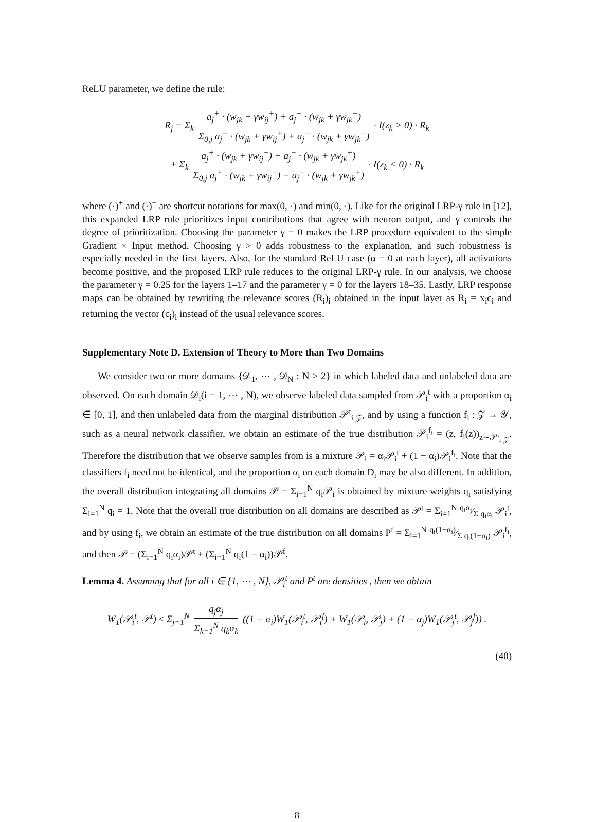ReLU parameter, we define the rule:
R<sub>j</sub> = Σ<sub>k</sub> a<sub>j</sub><sup>+</sup> · (w<sub>jk</sub> + γw<sub>ij</sub><sup>+</sup>) + a<sub>j</sub><sup>−</sup> · (w<sub>jk</sub> + γw<sub>jk</sub><sup>−</sup>) Σ<sub>0,j</sub> a<sub>j</sub><sup>+</sup> · (w<sub>jk</sub> + γw<sub>ij</sub><sup>+</sup>) + a<sub>j</sub><sup>−</sup> · (w<sub>jk</sub> + γw<sub>jk</sub><sup>−</sup>) · I(z<sub>k</sub> > 0) · R<sub>k</sub>
+ Σ<sub>k</sub> a<sub>j</sub><sup>+</sup> · (w<sub>jk</sub> + γw<sub>ij</sub><sup>−</sup>) + a<sub>j</sub><sup>−</sup> · (w<sub>jk</sub> + γw<sub>jk</sub><sup>+</sup>) Σ<sub>0,j</sub> a<sub>j</sub><sup>+</sup> · (w<sub>jk</sub> + γw<sub>ij</sub><sup>−</sup>) + a<sub>j</sub><sup>−</sup> · (w<sub>jk</sub> + γw<sub>jk</sub><sup>+</sup>) · I(z<sub>k</sub> < 0) · R<sub>k</sub>
where (·)<sup>+</sup> and (·)<sup>−</sup> are shortcut notations for max(0, ·) and min(0, ·). Like for the original LRP-γ rule in [12], this expanded LRP rule prioritizes input contributions that agree with neuron output, and γ controls the degree of prioritization. Choosing the parameter γ = 0 makes the LRP procedure equivalent to the simple Gradient × Input method. Choosing γ > 0 adds robustness to the explanation, and such robustness is especially needed in the first layers. Also, for the standard ReLU case (α = 0 at each layer), all activations become positive, and the proposed LRP rule reduces to the original LRP-γ rule. In our analysis, we choose the parameter γ = 0.25 for the layers 1–17 and the parameter γ = 0 for the layers 18–35. Lastly, LRP response maps can be obtained by rewriting the relevance scores (R<sub>i</sub>)<sub>i</sub> obtained in the input layer as R<sub>i</sub> = x<sub>i</sub>c<sub>i</sub> and returning the vector (c<sub>i</sub>)<sub>i</sub> instead of the usual relevance scores.
Supplementary Note D. Extension of Theory to More than Two Domains
We consider two or more domains {𝒟<sub>1</sub>, ⋯ , 𝒟<sub>N</sub> : N ≥ 2} in which labeled data and unlabeled data are observed. On each domain 𝒟<sub>i</sub>(i = 1, ⋯ , N), we observe labeled data sampled from 𝒫<sub>i</sub><sup>t</sup> with a proportion α<sub>i</sub> ∈ [0, 1], and then unlabeled data from the marginal distribution 𝒫<sup>t</sup><sub>i 𝒵</sub>, and by using a function f<sub>i</sub> : 𝒵 → 𝒴, such as a neural network classifier, we obtain an estimate of the true distribution 𝒫<sub>i</sub><sup>f<sub>i</sub></sup> = (z, f<sub>i</sub>(z))<sub>z∼𝒫<sup>t</sup><sub>i 𝒵</sub></sub>. Therefore the distribution that we observe samples from is a mixture 𝒫<sub>i</sub> = α<sub>i</sub>𝒫<sub>i</sub><sup>t</sup> + (1 − α<sub>i</sub>)𝒫<sub>i</sub><sup>f<sub>i</sub></sup>. Note that the classifiers f<sub>i</sub> need not be identical, and the proportion α<sub>i</sub> on each domain D<sub>i</sub> may be also different. In addition, the overall distribution integrating all domains 𝒫 = Σ<sub>i=1</sub><sup>N</sup> q<sub>i</sub>𝒫<sub>i</sub> is obtained by mixture weights q<sub>i</sub> satisfying Σ<sub>i=1</sub><sup>N</sup> q<sub>i</sub> = 1. Note that the overall true distribution on all domains are described as 𝒫<sup>t</sup> = Σ<sub>i=1</sub><sup>N</sup> q<sub>i</sub>α<sub>i</sub>⁄Σ q<sub>i</sub>α<sub>i</sub> 𝒫<sub>i</sub><sup>t</sup>, and by using f<sub>i</sub>, we obtain an estimate of the true distribution on all domains P<sup>f</sup> = Σ<sub>i=1</sub><sup>N</sup> q<sub>i</sub>(1−α<sub>i</sub>)⁄Σ q<sub>i</sub>(1−α<sub>i</sub>) 𝒫<sub>i</sub><sup>f<sub>i</sub></sup>, and then 𝒫 = (Σ<sub>i=1</sub><sup>N</sup> q<sub>i</sub>α<sub>i</sub>)𝒫<sup>t</sup> + (Σ<sub>i=1</sub><sup>N</sup> q<sub>i</sub>(1 − α<sub>i</sub>))𝒫<sup>f</sup>.
Lemma 4. Assuming that for all i ∈ {1, ⋯ , N}, 𝒫<sub>i</sub><sup>t</sup> and P<sup>t</sup> are densities , then we obtain
W<sub>1</sub>(𝒫<sub>i</sub><sup>t</sup>, 𝒫<sup>t</sup>) ≤ Σ<sub>j=1</sub><sup>N</sup> q<sub>j</sub>α<sub>j</sub> Σ<sub>k=1</sub><sup>N</sup> q<sub>k</sub>α<sub>k</sub> ((1 − α<sub>i</sub>)W<sub>1</sub>(𝒫<sub>i</sub><sup>t</sup>, 𝒫<sub>i</sub><sup>f</sup>) + W<sub>1</sub>(𝒫<sub>i</sub>, 𝒫<sub>j</sub>) + (1 − α<sub>j</sub>)W<sub>1</sub>(𝒫<sub>j</sub><sup>t</sup>, 𝒫<sub>j</sub><sup>f</sup>)) .
(40)
8